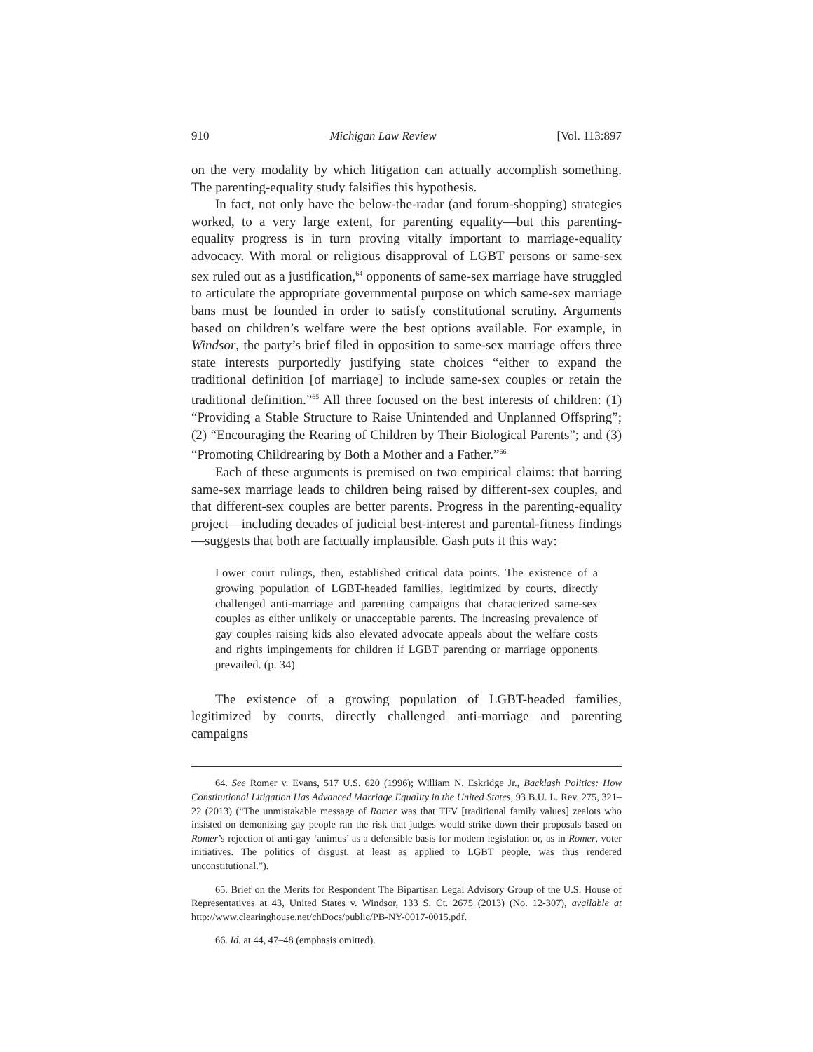910 Michigan Law Review [Vol. 113:897
on the very modality by which litigation can actually accomplish something. The parenting-equality study falsifies this hypothesis.
In fact, not only have the below-the-radar (and forum-shopping) strategies worked, to a very large extent, for parenting equality—but this parenting-equality progress is in turn proving vitally important to marriage-equality advocacy. With moral or religious disapproval of LGBT persons or same-sex sex ruled out as a justification,<sup>64</sup> opponents of same-sex marriage have struggled to articulate the appropriate governmental purpose on which same-sex marriage bans must be founded in order to satisfy constitutional scrutiny. Arguments based on children’s welfare were the best options available. For example, in Windsor, the party’s brief filed in opposition to same-sex marriage offers three state interests purportedly justifying state choices “either to expand the traditional definition [of marriage] to include same-sex couples or retain the traditional definition.”<sup>65</sup> All three focused on the best interests of children: (1) “Providing a Stable Structure to Raise Unintended and Unplanned Offspring”; (2) “Encouraging the Rearing of Children by Their Biological Parents”; and (3) “Promoting Childrearing by Both a Mother and a Father.”<sup>66</sup>
Each of these arguments is premised on two empirical claims: that barring same-sex marriage leads to children being raised by different-sex couples, and that different-sex couples are better parents. Progress in the parenting-equality project—including decades of judicial best-interest and parental-fitness findings—suggests that both are factually implausible. Gash puts it this way:
Lower court rulings, then, established critical data points. The existence of a growing population of LGBT-headed families, legitimized by courts, directly challenged anti-marriage and parenting campaigns that characterized same-sex couples as either unlikely or unacceptable parents. The increasing prevalence of gay couples raising kids also elevated advocate appeals about the welfare costs and rights impingements for children if LGBT parenting or marriage opponents prevailed. (p. 34)
The existence of a growing population of LGBT-headed families, legitimized by courts, directly challenged anti-marriage and parenting campaigns
64. See Romer v. Evans, 517 U.S. 620 (1996); William N. Eskridge Jr., Backlash Politics: How Constitutional Litigation Has Advanced Marriage Equality in the United States, 93 B.U. L. Rev. 275, 321–22 (2013) (“The unmistakable message of Romer was that TFV [traditional family values] zealots who insisted on demonizing gay people ran the risk that judges would strike down their proposals based on Romer’s rejection of anti-gay ‘animus’ as a defensible basis for modern legislation or, as in Romer, voter initiatives. The politics of disgust, at least as applied to LGBT people, was thus rendered unconstitutional.”).
65. Brief on the Merits for Respondent The Bipartisan Legal Advisory Group of the U.S. House of Representatives at 43, United States v. Windsor, 133 S. Ct. 2675 (2013) (No. 12-307), available at http://www.clearinghouse.net/chDocs/public/PB-NY-0017-0015.pdf.
66. Id. at 44, 47–48 (emphasis omitted).